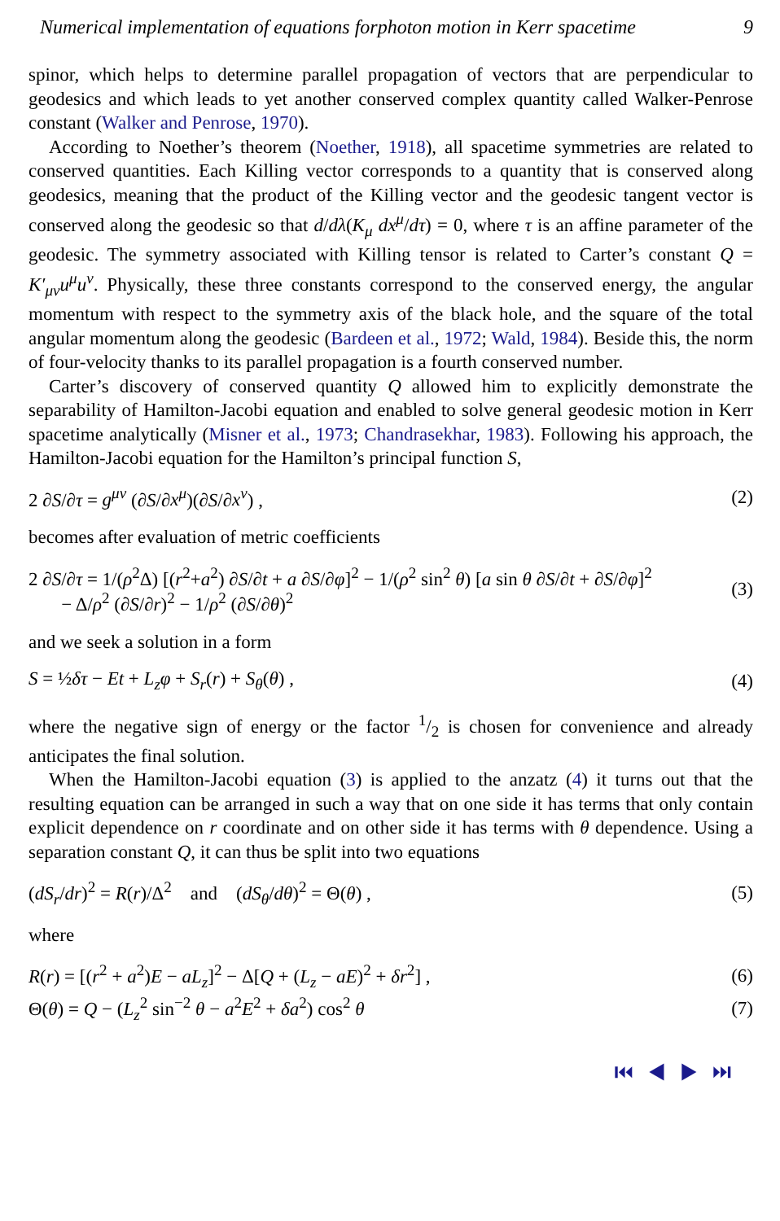Numerical implementation of equations forphoton motion in Kerr spacetime 9
spinor, which helps to determine parallel propagation of vectors that are perpendicular to geodesics and which leads to yet another conserved complex quantity called Walker-Penrose constant (Walker and Penrose, 1970).
According to Noether’s theorem (Noether, 1918), all spacetime symmetries are related to conserved quantities. Each Killing vector corresponds to a quantity that is conserved along geodesics, meaning that the product of the Killing vector and the geodesic tangent vector is conserved along the geodesic so that d/dλ(K<sub>μ</sub> dx<sup>μ</sup>/dτ) = 0, where τ is an affine parameter of the geodesic. The symmetry associated with Killing tensor is related to Carter’s constant Q = K′<sub>μν</sub>u<sup>μ</sup>u<sup>ν</sup>. Physically, these three constants correspond to the conserved energy, the angular momentum with respect to the symmetry axis of the black hole, and the square of the total angular momentum along the geodesic (Bardeen et al., 1972; Wald, 1984). Beside this, the norm of four-velocity thanks to its parallel propagation is a fourth conserved number.
Carter’s discovery of conserved quantity Q allowed him to explicitly demonstrate the separability of Hamilton-Jacobi equation and enabled to solve general geodesic motion in Kerr spacetime analytically (Misner et al., 1973; Chandrasekhar, 1983). Following his approach, the Hamilton-Jacobi equation for the Hamilton’s principal function S,
2 ∂S/∂τ = g<sup>μν</sup> (∂S/∂x<sup>μ</sup>)(∂S/∂x<sup>ν</sup>) , (2)
becomes after evaluation of metric coefficients
2 ∂S/∂τ = 1/(ρ<sup>2</sup>Δ) [(r<sup>2</sup>+a<sup>2</sup>) ∂S/∂t + a ∂S/∂φ]<sup>2</sup> − 1/(ρ<sup>2</sup> sin<sup>2</sup> θ) [a sin θ ∂S/∂t + ∂S/∂φ]<sup>2</sup>
− Δ/ρ<sup>2</sup> (∂S/∂r)<sup>2</sup> − 1/ρ<sup>2</sup> (∂S/∂θ)<sup>2</sup> (3)
and we seek a solution in a form
S = ½δτ − Et + L<sub>z</sub>φ + S<sub>r</sub>(r) + S<sub>θ</sub>(θ) , (4)
where the negative sign of energy or the factor 1/2 is chosen for convenience and already anticipates the final solution.
When the Hamilton-Jacobi equation (3) is applied to the anzatz (4) it turns out that the resulting equation can be arranged in such a way that on one side it has terms that only contain explicit dependence on r coordinate and on other side it has terms with θ dependence. Using a separation constant Q, it can thus be split into two equations
(dS<sub>r</sub>/dr)<sup>2</sup> = R(r)/Δ<sup>2</sup> and (dS<sub>θ</sub>/dθ)<sup>2</sup> = Θ(θ) , (5)
where
R(r) = [(r<sup>2</sup> + a<sup>2</sup>)E − aL<sub>z</sub>]<sup>2</sup> − Δ[Q + (L<sub>z</sub> − aE)<sup>2</sup> + δr<sup>2</sup>] , (6)
Θ(θ) = Q − (L<sub>z</sub><sup>2</sup> sin<sup>−2</sup> θ − a<sup>2</sup>E<sup>2</sup> + δa<sup>2</sup>) cos<sup>2</sup> θ (7)
⏮ ◀ ▶ ⏭